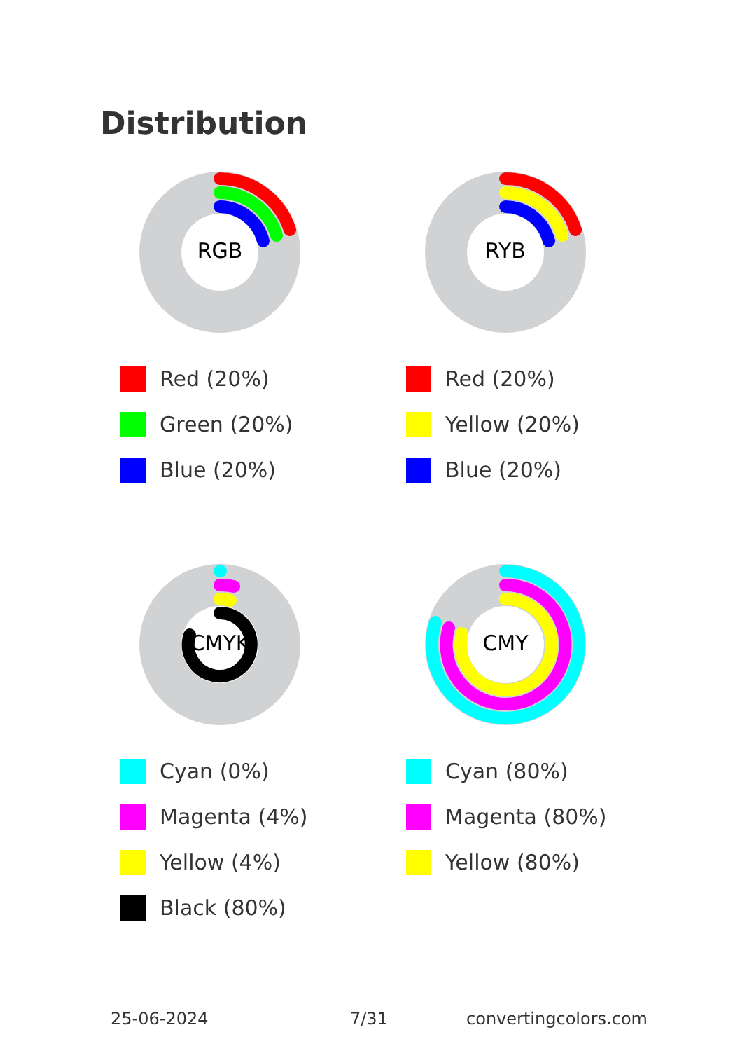Distribution
RGB
Red (20%)
Green (20%)
Blue (20%)
RYB
Red (20%)
Yellow (20%)
Blue (20%)
CMYK
Cyan (0%)
Magenta (4%)
Yellow (4%)
Black (80%)
CMY
Cyan (80%)
Magenta (80%)
Yellow (80%)
25-06-2024 7/31 convertingcolors.com